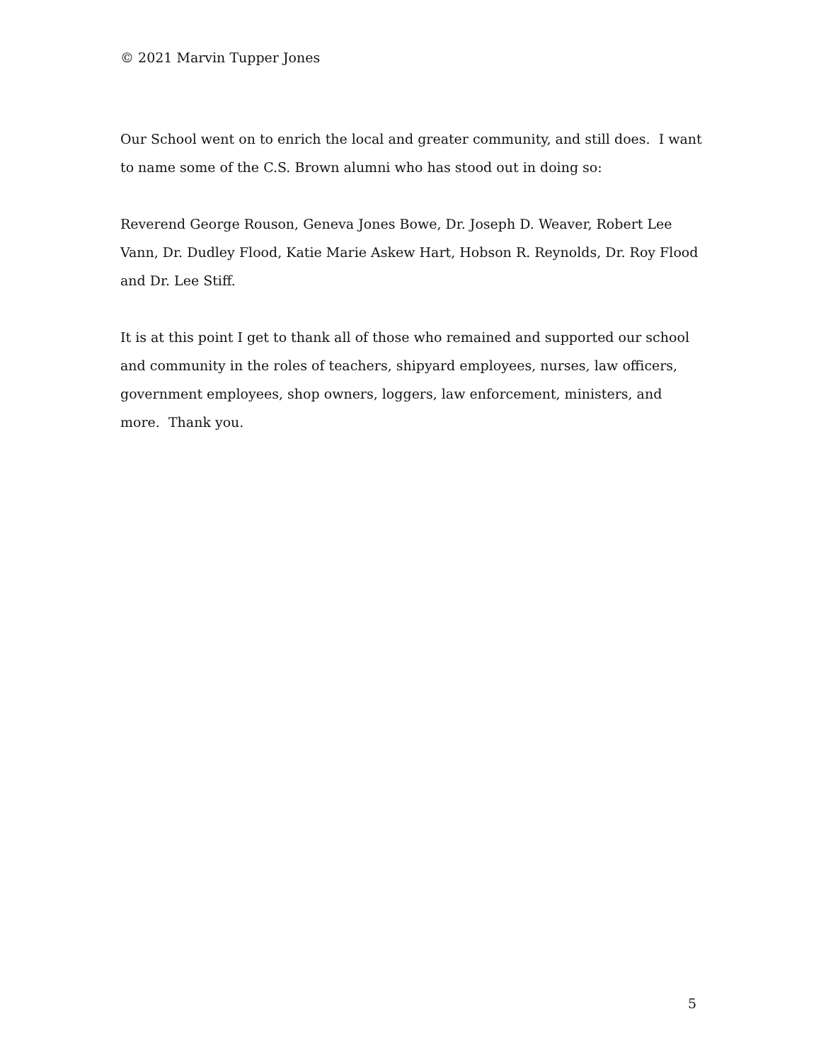© 2021 Marvin Tupper Jones
Our School went on to enrich the local and greater community, and still does. I want to name some of the C.S. Brown alumni who has stood out in doing so:
Reverend George Rouson, Geneva Jones Bowe, Dr. Joseph D. Weaver, Robert Lee Vann, Dr. Dudley Flood, Katie Marie Askew Hart, Hobson R. Reynolds, Dr. Roy Flood and Dr. Lee Stiff.
It is at this point I get to thank all of those who remained and supported our school and community in the roles of teachers, shipyard employees, nurses, law officers, government employees, shop owners, loggers, law enforcement, ministers, and more. Thank you.
5